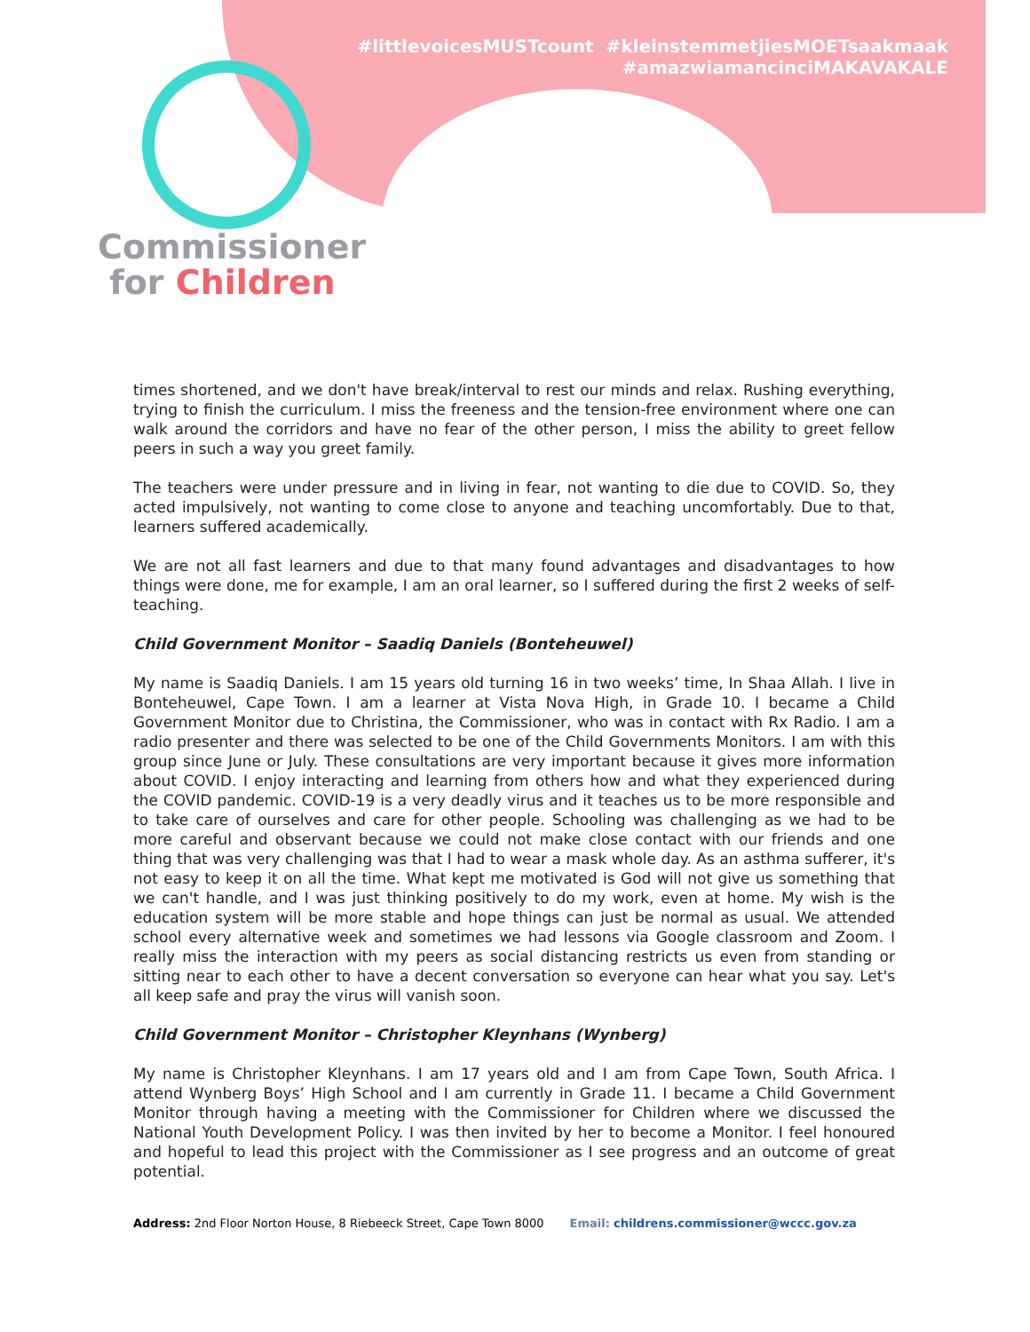#littlevoicesMUSTcount #kleinstemmetjiesMOETsaakmaak
#amazwiamancinciMAKAVAKALE
Commissioner
for Children
times shortened, and we don't have break/interval to rest our minds and relax. Rushing everything, trying to finish the curriculum. I miss the freeness and the tension-free environment where one can walk around the corridors and have no fear of the other person, I miss the ability to greet fellow peers in such a way you greet family.
The teachers were under pressure and in living in fear, not wanting to die due to COVID. So, they acted impulsively, not wanting to come close to anyone and teaching uncomfortably. Due to that, learners suffered academically.
We are not all fast learners and due to that many found advantages and disadvantages to how things were done, me for example, I am an oral learner, so I suffered during the first 2 weeks of self-teaching.
Child Government Monitor – Saadiq Daniels (Bonteheuwel)
My name is Saadiq Daniels. I am 15 years old turning 16 in two weeks’ time, In Shaa Allah. I live in Bonteheuwel, Cape Town. I am a learner at Vista Nova High, in Grade 10. I became a Child Government Monitor due to Christina, the Commissioner, who was in contact with Rx Radio. I am a radio presenter and there was selected to be one of the Child Governments Monitors. I am with this group since June or July. These consultations are very important because it gives more information about COVID. I enjoy interacting and learning from others how and what they experienced during the COVID pandemic. COVID-19 is a very deadly virus and it teaches us to be more responsible and to take care of ourselves and care for other people. Schooling was challenging as we had to be more careful and observant because we could not make close contact with our friends and one thing that was very challenging was that I had to wear a mask whole day. As an asthma sufferer, it's not easy to keep it on all the time. What kept me motivated is God will not give us something that we can't handle, and I was just thinking positively to do my work, even at home. My wish is the education system will be more stable and hope things can just be normal as usual. We attended school every alternative week and sometimes we had lessons via Google classroom and Zoom. I really miss the interaction with my peers as social distancing restricts us even from standing or sitting near to each other to have a decent conversation so everyone can hear what you say. Let's all keep safe and pray the virus will vanish soon.
Child Government Monitor – Christopher Kleynhans (Wynberg)
My name is Christopher Kleynhans. I am 17 years old and I am from Cape Town, South Africa. I attend Wynberg Boys’ High School and I am currently in Grade 11. I became a Child Government Monitor through having a meeting with the Commissioner for Children where we discussed the National Youth Development Policy. I was then invited by her to become a Monitor. I feel honoured and hopeful to lead this project with the Commissioner as I see progress and an outcome of great potential.
Address: 2nd Floor Norton House, 8 Riebeeck Street, Cape Town 8000 Email: childrens.commissioner@wccc.gov.za